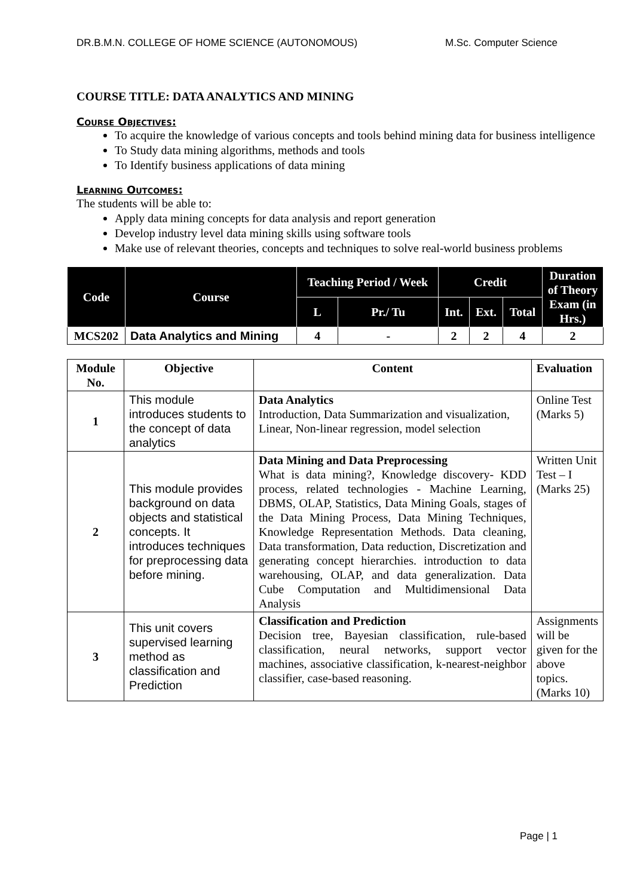DR.B.M.N. COLLEGE OF HOME SCIENCE (AUTONOMOUS) M.Sc. Computer Science
COURSE TITLE: DATA ANALYTICS AND MINING
Course Objectives:
To acquire the knowledge of various concepts and tools behind mining data for business intelligence
To Study data mining algorithms, methods and tools
To Identify business applications of data mining
Learning Outcomes:
The students will be able to:
Apply data mining concepts for data analysis and report generation
Develop industry level data mining skills using software tools
Make use of relevant theories, concepts and techniques to solve real-world business problems
| Code | Course | Teaching Period / Week | | Credit | | | Duration of Theory Exam (in Hrs.) |
| --- | --- | --- | --- | --- | --- | --- | --- |
| | | L | Pr./ Tu | Int. | Ext. | Total | |
| MCS202 | Data Analytics and Mining | 4 | - | 2 | 2 | 4 | 2 |
| Module No. | Objective | Content | Evaluation |
| 1 | This module introduces students to the concept of data analytics | Data Analytics Introduction, Data Summarization and visualization, Linear, Non-linear regression, model selection | Online Test (Marks 5) |
| 2 | This module provides background on data objects and statistical concepts. It introduces techniques for preprocessing data before mining. | Data Mining and Data Preprocessing What is data mining?, Knowledge discovery- KDD process, related technologies - Machine Learning, DBMS, OLAP, Statistics, Data Mining Goals, stages of the Data Mining Process, Data Mining Techniques, Knowledge Representation Methods. Data cleaning, Data transformation, Data reduction, Discretization and generating concept hierarchies. introduction to data warehousing, OLAP, and data generalization. Data Cube Computation and Multidimensional Data Analysis | Written Unit Test – I (Marks 25) |
| 3 | This unit covers supervised learning method as classification and Prediction | Classification and Prediction Decision tree, Bayesian classification, rule-based classification, neural networks, support vector machines, associative classification, k-nearest-neighbor classifier, case-based reasoning. | Assignments will be given for the above topics. (Marks 10) |
Page | 1